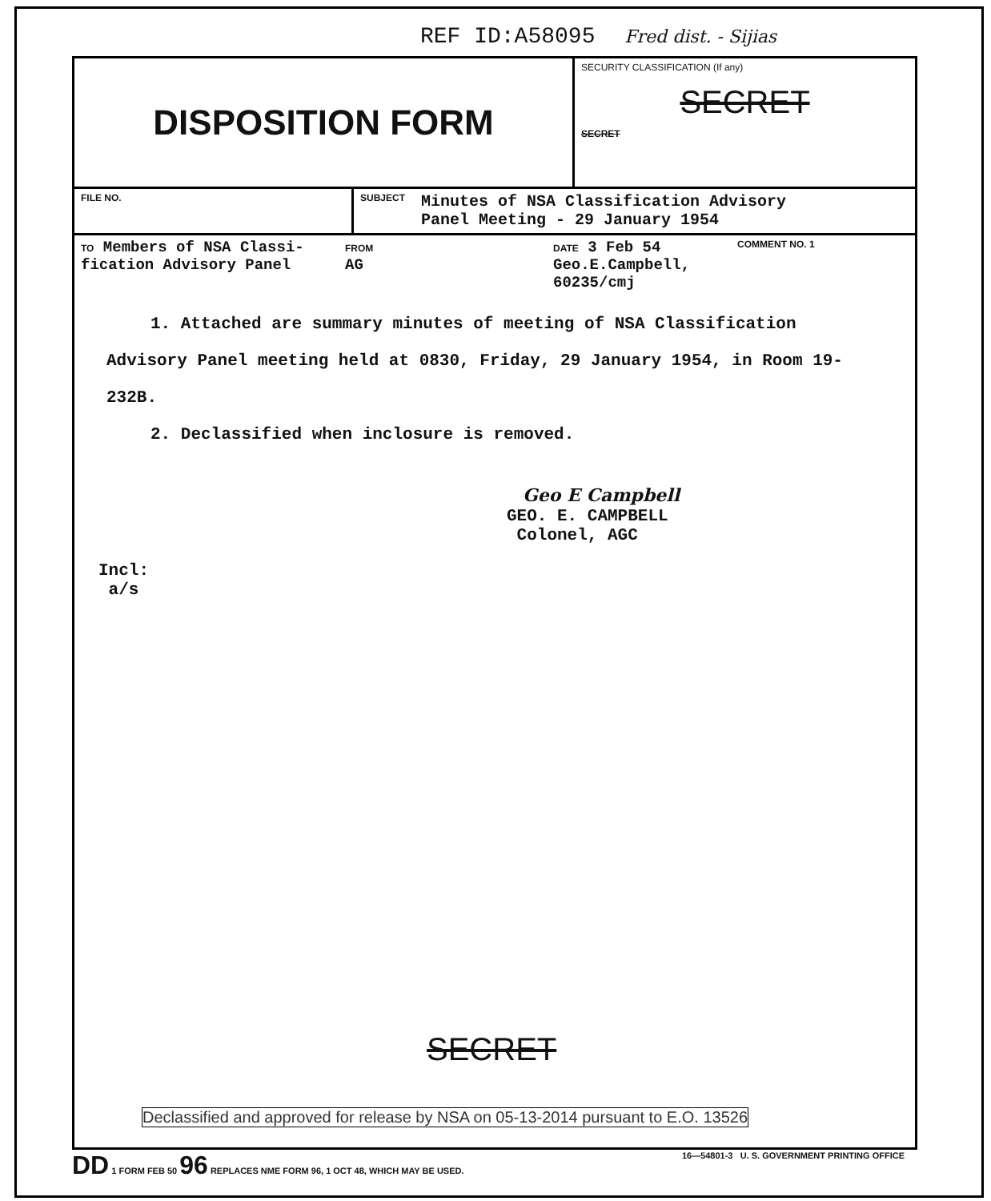REF ID:A58095 Fred dist. - Sijias
DISPOSITION FORM
SECURITY CLASSIFICATION (If any)
SECRET
SECRET
FILE NO. SUBJECT Minutes of NSA Classification Advisory
Panel Meeting - 29 January 1954
TO Members of NSA Classi-
fication Advisory Panel
FROM
AG
DATE 3 Feb 54
Geo.E.Campbell,
60235/cmj
COMMENT NO. 1
1. Attached are summary minutes of meeting of NSA Classification Advisory Panel meeting held at 0830, Friday, 29 January 1954, in Room 19-232B.
2. Declassified when inclosure is removed.
Geo E Campbell
GEO. E. CAMPBELL
Colonel, AGC
Incl:
a/s
SECRET
Declassified and approved for release by NSA on 05-13-2014 pursuant to E.O. 13526
DD 1 FORM FEB 50 96 REPLACES NME FORM 96, 1 OCT 48, WHICH MAY BE USED. 16—54801-3 U. S. GOVERNMENT PRINTING OFFICE